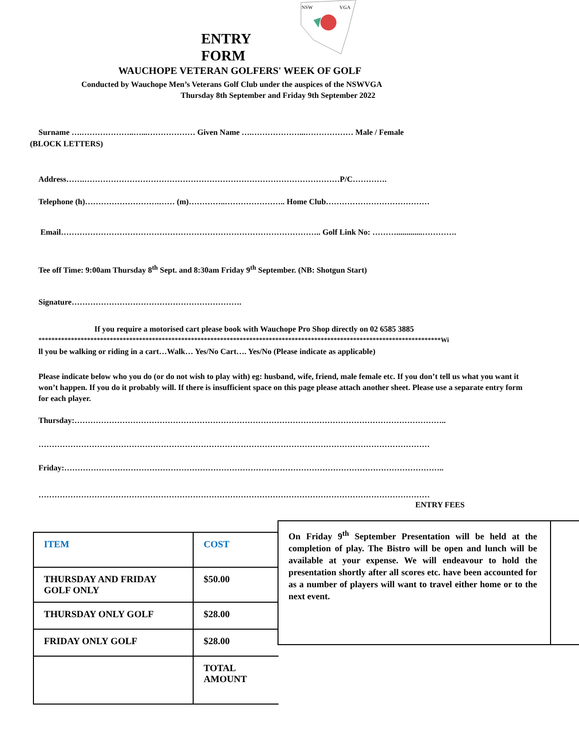ENTRY
FORM
NSW
VGA
WAUCHOPE VETERAN GOLFERS' WEEK OF GOLF
Conducted by Wauchope Men’s Veterans Golf Club under the auspices of the NSWVGA
Thursday 8th September and Friday 9th September 2022
Surname ….………………..…...……………… Given Name ….………………...……………… Male / Female
(BLOCK LETTERS)
Address…….……………………………………………………………………………………P/C………….
Telephone (h)……………………….…… (m)…………..………………….. Home Club…………………………………
Email…………………………………………………………………………………….. Golf Link No: ……….............………….
Tee off Time: 9:00am Thursday 8<sup>th</sup> Sept. and 8:30am Friday 9<sup>th</sup> September. (NB: Shotgun Start)
Signature……………………………………………………….
If you require a motorised cart please book with Wauchope Pro Shop directly on 02 6585 3885
****************************************************************************************************************************Wi
ll you be walking or riding in a cart…Walk… Yes/No Cart…. Yes/No (Please indicate as applicable)
Please indicate below who you do (or do not wish to play with) eg: husband, wife, friend, male female etc. If you don’t tell us what you want it won’t happen. If you do it probably will. If there is insufficient space on this page please attach another sheet. Please use a separate entry form for each player.
Thursday:…………………………………………………………………………………………………………………………..
…………………………………………………………………………………………………………………………………
Friday:……………………………………………………………………………………………………………………………..
…………………………………………………………………………………………………………………………………
ENTRY FEES
| ITEM | COST |
| THURSDAY AND FRIDAY GOLF ONLY | $50.00 |
| THURSDAY ONLY GOLF | $28.00 |
| FRIDAY ONLY GOLF | $28.00 |
| | TOTAL AMOUNT |
On Friday 9<sup>th</sup> September Presentation will be held at the completion of play. The Bistro will be open and lunch will be available at your expense. We will endeavour to hold the presentation shortly after all scores etc. have been accounted for as a number of players will want to travel either home or to the next event.